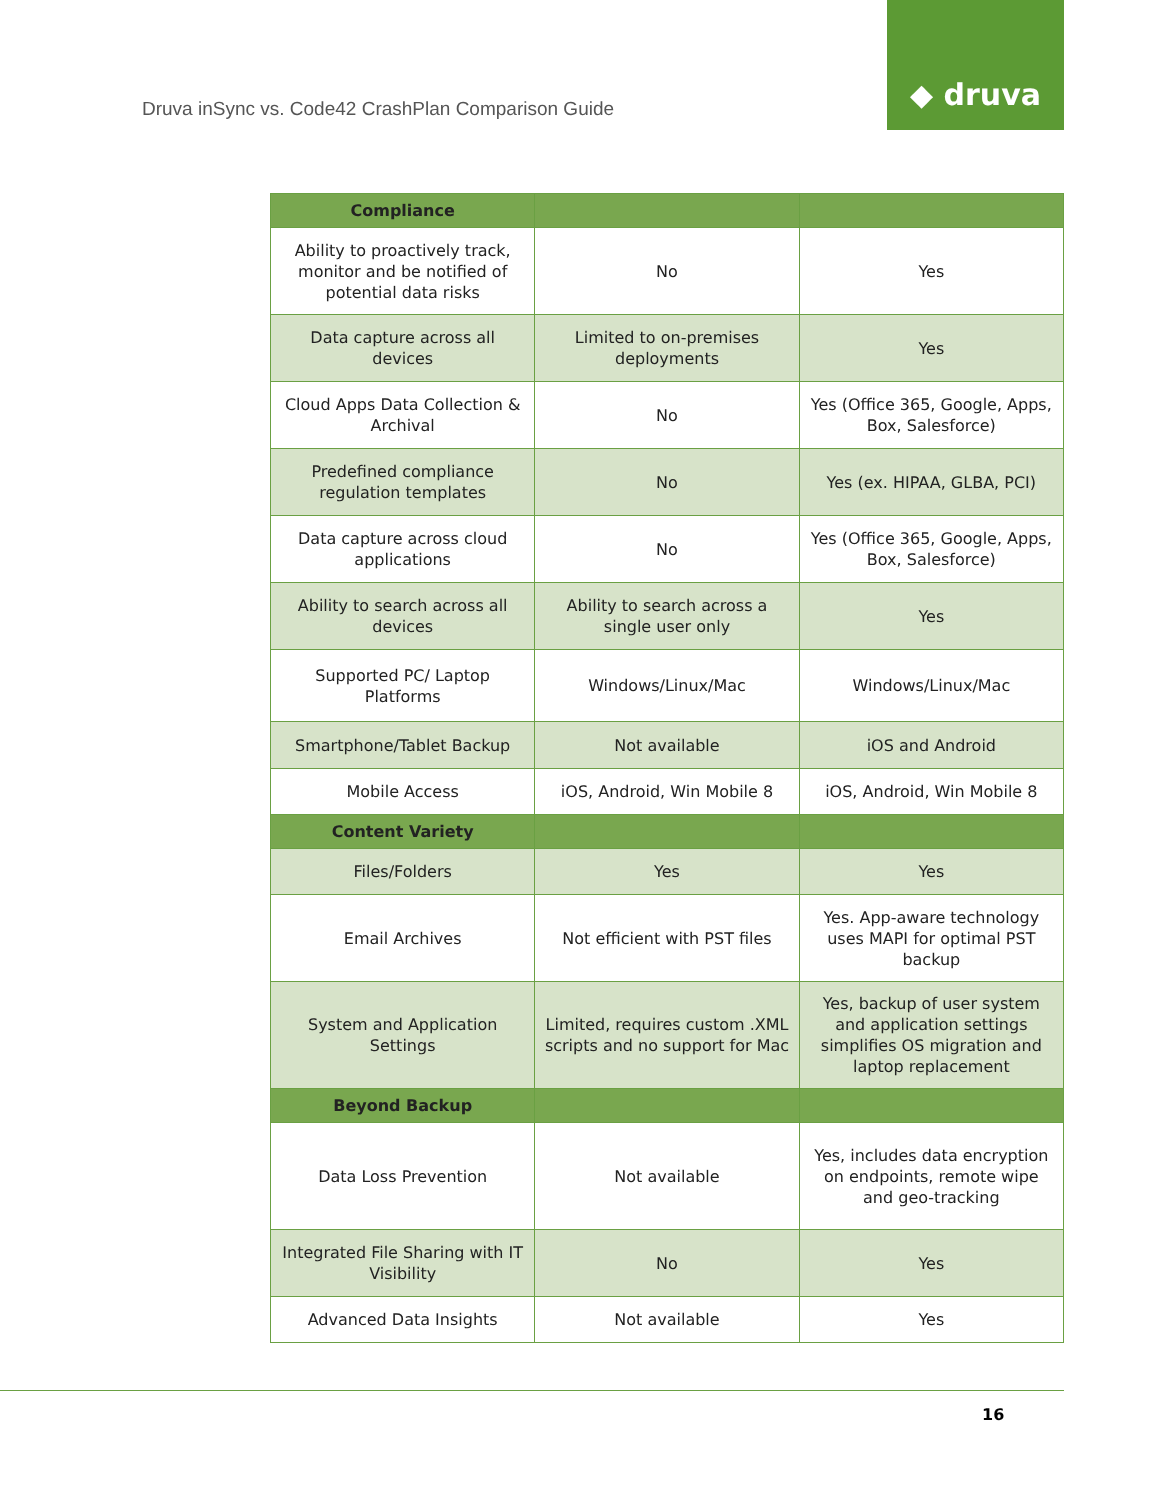Druva inSync vs. Code42 CrashPlan Comparison Guide
◆ druva
| Compliance | | |
| --- | --- | --- |
| Ability to proactively track, monitor and be notified of potential data risks | No | Yes |
| Data capture across all devices | Limited to on-premises deployments | Yes |
| Cloud Apps Data Collection & Archival | No | Yes (Office 365, Google, Apps, Box, Salesforce) |
| Predefined compliance regulation templates | No | Yes (ex. HIPAA, GLBA, PCI) |
| Data capture across cloud applications | No | Yes (Office 365, Google, Apps, Box, Salesforce) |
| Ability to search across all devices | Ability to search across a single user only | Yes |
| Supported PC/ Laptop Platforms | Windows/Linux/Mac | Windows/Linux/Mac |
| Smartphone/Tablet Backup | Not available | iOS and Android |
| Mobile Access | iOS, Android, Win Mobile 8 | iOS, Android, Win Mobile 8 |
| Content Variety | | |
| Files/Folders | Yes | Yes |
| Email Archives | Not efficient with PST files | Yes. App-aware technology uses MAPI for optimal PST backup |
| System and Application Settings | Limited, requires custom .XML scripts and no support for Mac | Yes, backup of user system and application settings simplifies OS migration and laptop replacement |
| Beyond Backup | | |
| Data Loss Prevention | Not available | Yes, includes data encryption on endpoints, remote wipe and geo-tracking |
| Integrated File Sharing with IT Visibility | No | Yes |
| Advanced Data Insights | Not available | Yes |
16